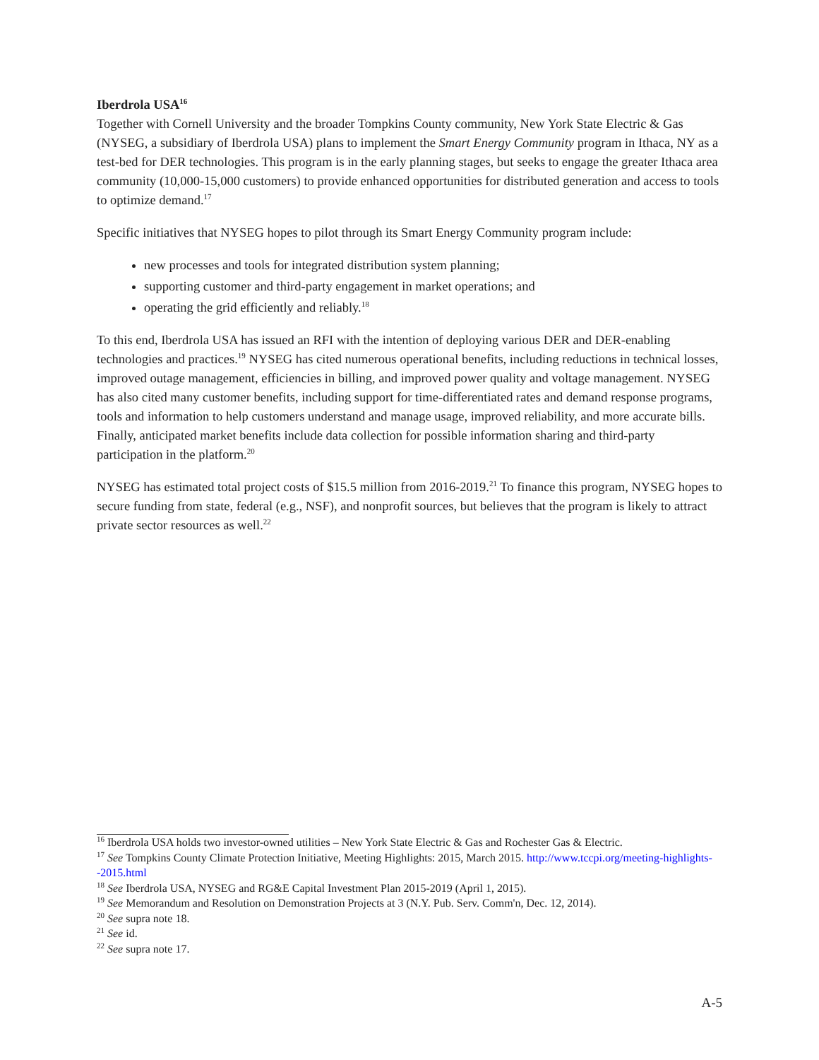Iberdrola USA<sup>16</sup>
Together with Cornell University and the broader Tompkins County community, New York State Electric & Gas (NYSEG, a subsidiary of Iberdrola USA) plans to implement the Smart Energy Community program in Ithaca, NY as a test-bed for DER technologies. This program is in the early planning stages, but seeks to engage the greater Ithaca area community (10,000-15,000 customers) to provide enhanced opportunities for distributed generation and access to tools to optimize demand.<sup>17</sup>
Specific initiatives that NYSEG hopes to pilot through its Smart Energy Community program include:
new processes and tools for integrated distribution system planning;
supporting customer and third-party engagement in market operations; and
operating the grid efficiently and reliably.<sup>18</sup>
To this end, Iberdrola USA has issued an RFI with the intention of deploying various DER and DER-enabling technologies and practices.<sup>19</sup> NYSEG has cited numerous operational benefits, including reductions in technical losses, improved outage management, efficiencies in billing, and improved power quality and voltage management. NYSEG has also cited many customer benefits, including support for time-differentiated rates and demand response programs, tools and information to help customers understand and manage usage, improved reliability, and more accurate bills. Finally, anticipated market benefits include data collection for possible information sharing and third-party participation in the platform.<sup>20</sup>
NYSEG has estimated total project costs of $15.5 million from 2016-2019.<sup>21</sup> To finance this program, NYSEG hopes to secure funding from state, federal (e.g., NSF), and nonprofit sources, but believes that the program is likely to attract private sector resources as well.<sup>22</sup>
<sup>16</sup> Iberdrola USA holds two investor-owned utilities – New York State Electric & Gas and Rochester Gas & Electric.
<sup>17</sup> See Tompkins County Climate Protection Initiative, Meeting Highlights: 2015, March 2015. http://www.tccpi.org/meeting-highlights--2015.html
<sup>18</sup> See Iberdrola USA, NYSEG and RG&E Capital Investment Plan 2015-2019 (April 1, 2015).
<sup>19</sup> See Memorandum and Resolution on Demonstration Projects at 3 (N.Y. Pub. Serv. Comm'n, Dec. 12, 2014).
<sup>20</sup> See supra note 18.
<sup>21</sup> See id.
<sup>22</sup> See supra note 17.
A-5